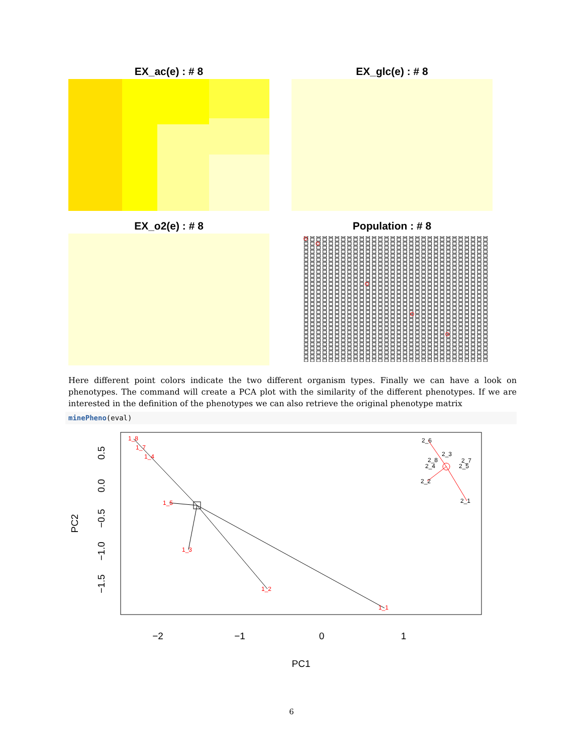EX_ac(e) : # 8
EX_glc(e) : # 8
EX_o2(e) : # 8
Population : # 8
Here different point colors indicate the two different organism types. Finally we can have a look on phenotypes. The command will create a PCA plot with the similarity of the different phenotypes. If we are interested in the definition of the phenotypes we can also retrieve the original phenotype matrix
minePheno(eval)
−2
−1
0
1
PC1
0.5
0.0
−0.5
−1.0
−1.5
PC2
1_8
1_7
1_4
1_5
1_3
1_2
1_1
2_6
2_3
2_8
2_7
2_4
2_5
2_2
2_1
6